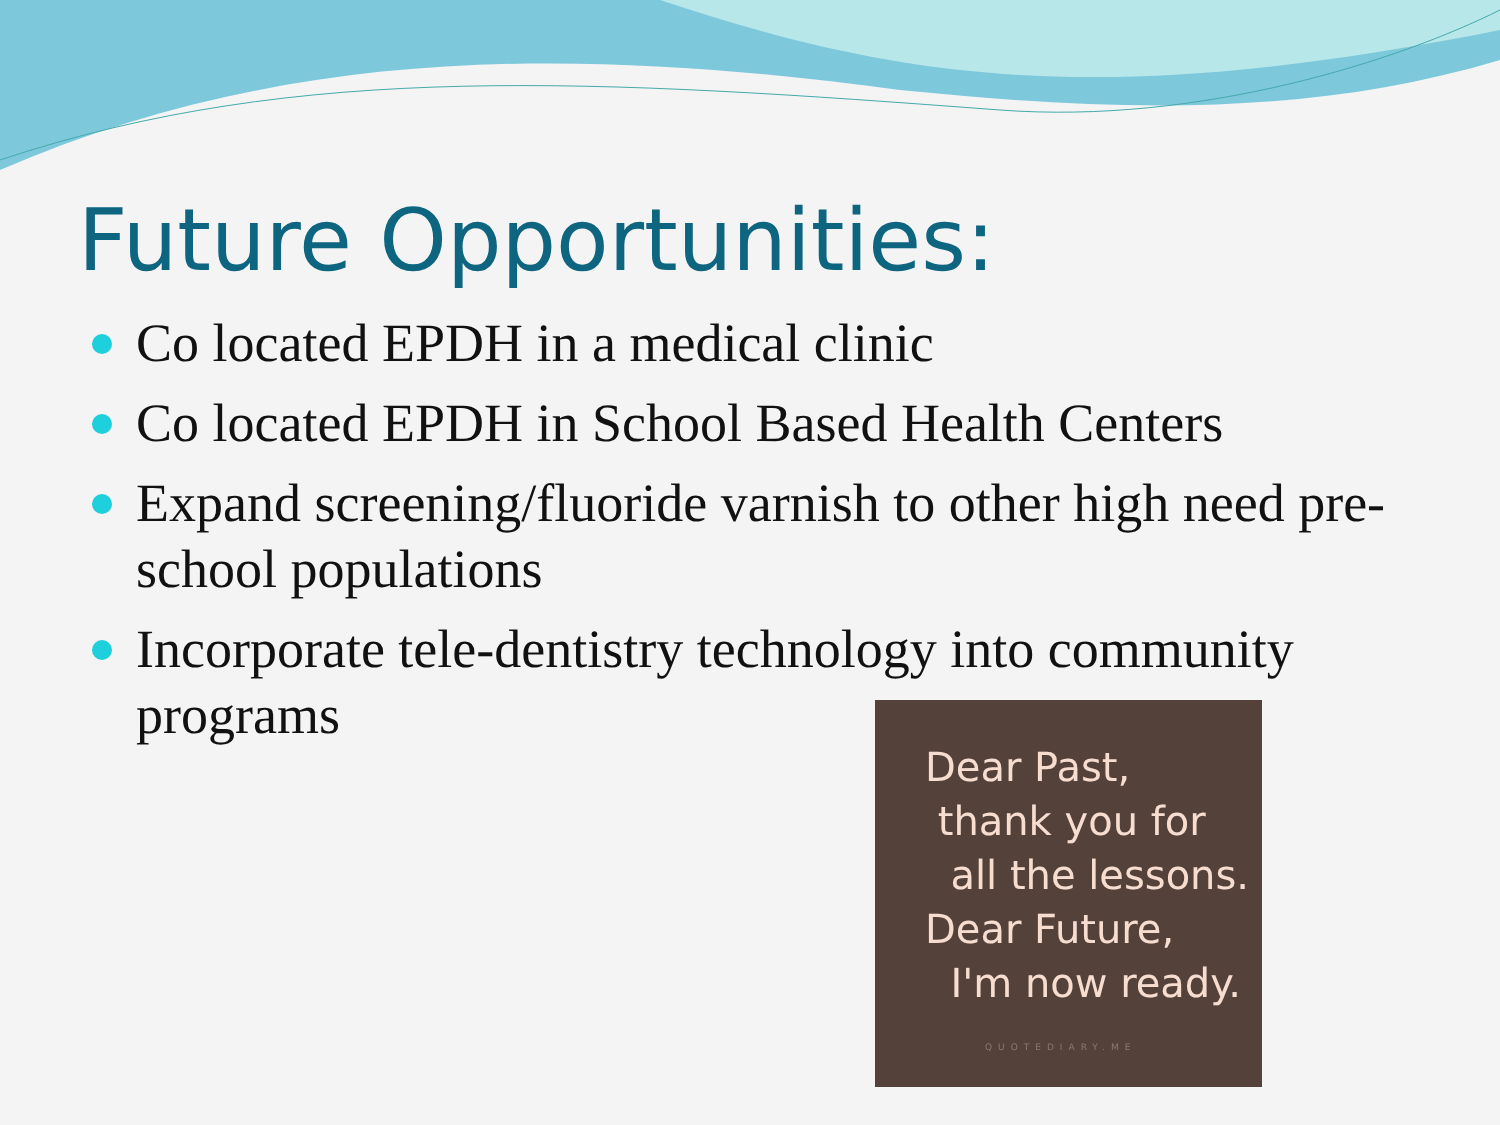Future Opportunities:
Co located EPDH in a medical clinic
Co located EPDH in School Based Health Centers
Expand screening/fluoride varnish to other high need pre-school populations
Incorporate tele-dentistry technology into community programs
Dear Past,
thank you for
all the lessons.
Dear Future,
I'm now ready.
QUOTEDIARY.ME